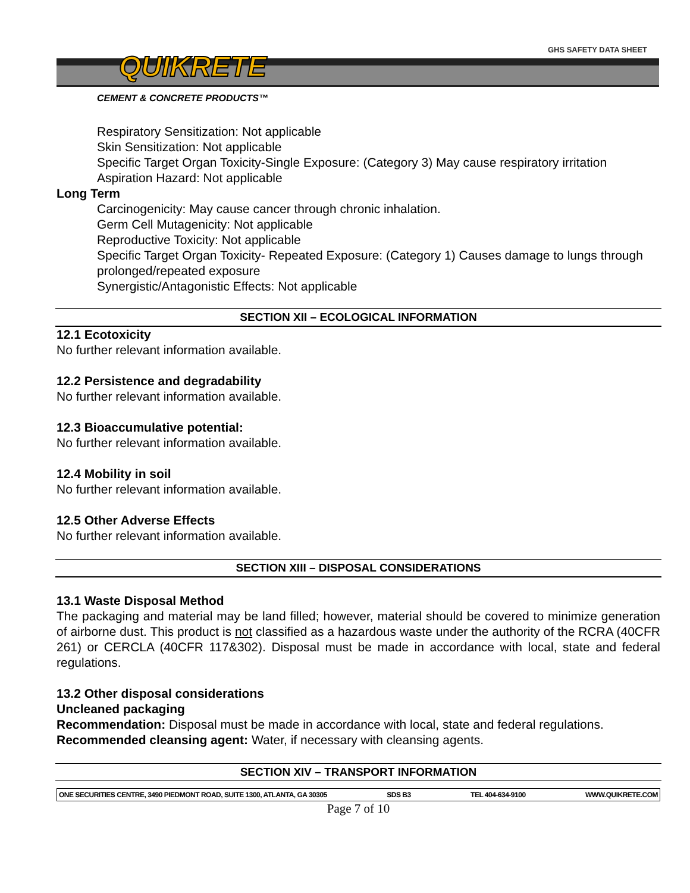GHS SAFETY DATA SHEET
QUIKRETE
CEMENT & CONCRETE PRODUCTS™
Respiratory Sensitization: Not applicable
Skin Sensitization: Not applicable
Specific Target Organ Toxicity-Single Exposure: (Category 3) May cause respiratory irritation
Aspiration Hazard: Not applicable
Long Term
Carcinogenicity: May cause cancer through chronic inhalation.
Germ Cell Mutagenicity: Not applicable
Reproductive Toxicity: Not applicable
Specific Target Organ Toxicity- Repeated Exposure: (Category 1) Causes damage to lungs through prolonged/repeated exposure
Synergistic/Antagonistic Effects: Not applicable
SECTION XII – ECOLOGICAL INFORMATION
12.1 Ecotoxicity
No further relevant information available.
12.2 Persistence and degradability
No further relevant information available.
12.3 Bioaccumulative potential:
No further relevant information available.
12.4 Mobility in soil
No further relevant information available.
12.5 Other Adverse Effects
No further relevant information available.
SECTION XIII – DISPOSAL CONSIDERATIONS
13.1 Waste Disposal Method
The packaging and material may be land filled; however, material should be covered to minimize generation of airborne dust. This product is not classified as a hazardous waste under the authority of the RCRA (40CFR 261) or CERCLA (40CFR 117&302). Disposal must be made in accordance with local, state and federal regulations.
13.2 Other disposal considerations
Uncleaned packaging
Recommendation: Disposal must be made in accordance with local, state and federal regulations.
Recommended cleansing agent: Water, if necessary with cleansing agents.
SECTION XIV – TRANSPORT INFORMATION
ONE SECURITIES CENTRE, 3490 PIEDMONT ROAD, SUITE 1300, ATLANTA, GA 30305 SDS B3 TEL 404-634-9100 WWW.QUIKRETE.COM
Page 7 of 10